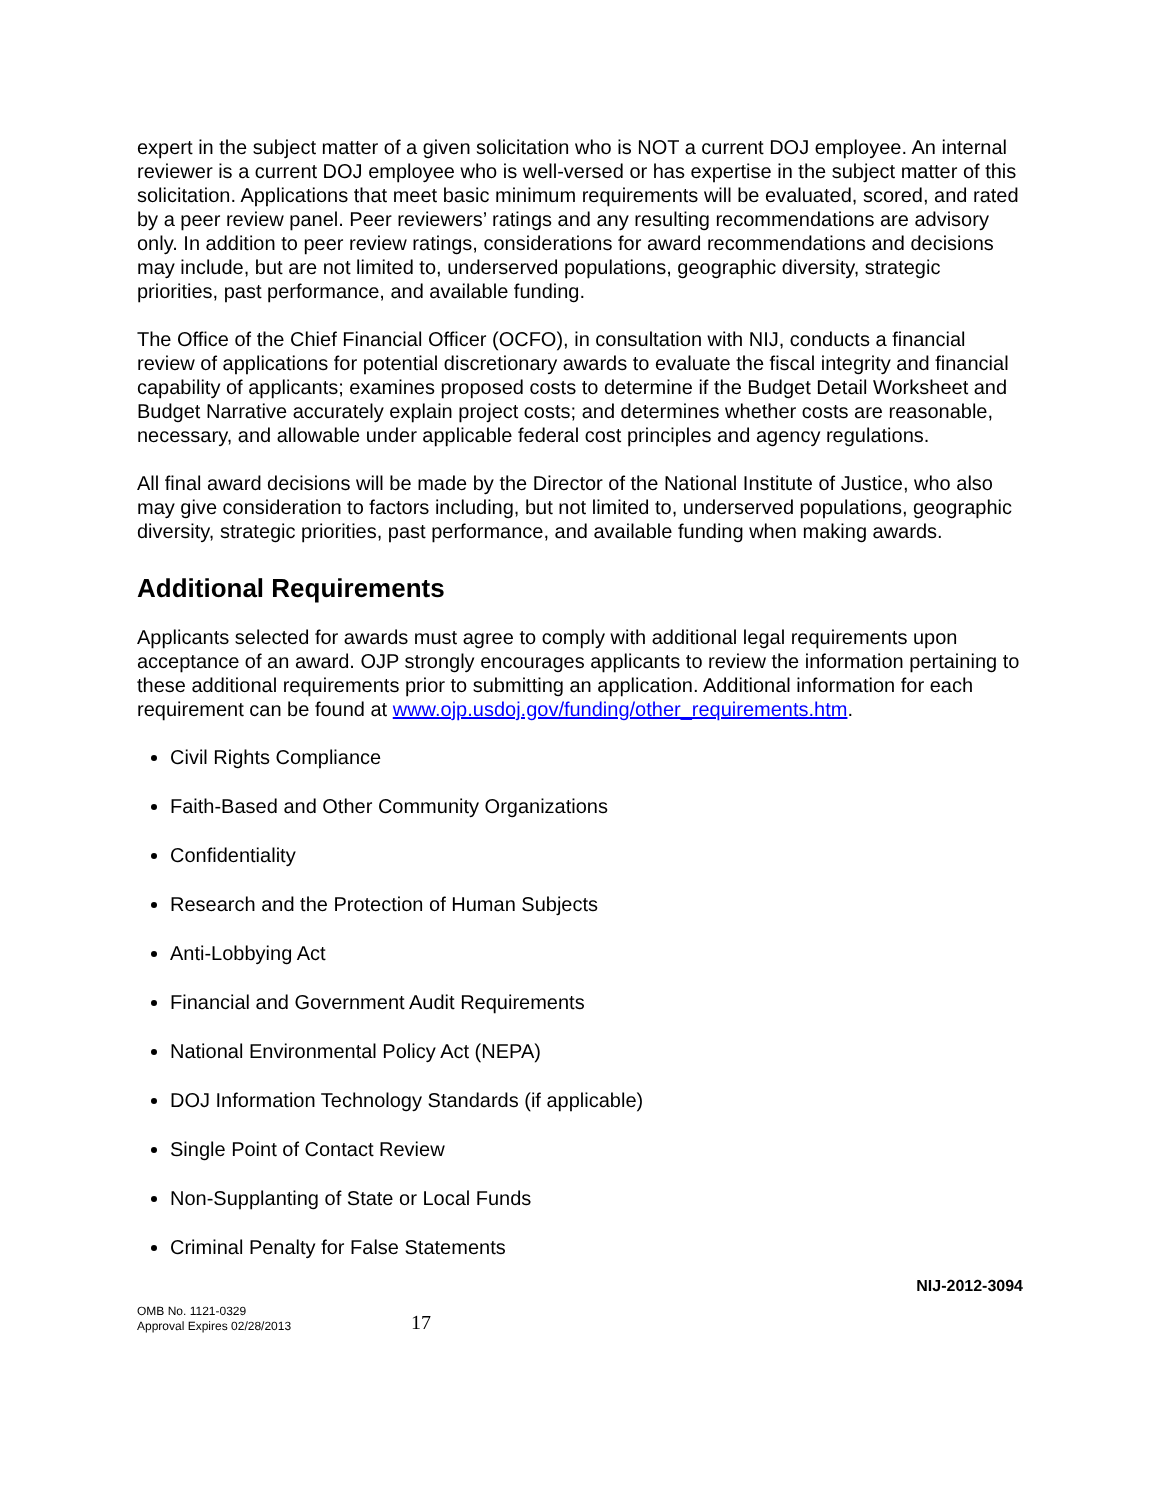expert in the subject matter of a given solicitation who is NOT a current DOJ employee. An internal reviewer is a current DOJ employee who is well-versed or has expertise in the subject matter of this solicitation. Applications that meet basic minimum requirements will be evaluated, scored, and rated by a peer review panel. Peer reviewers’ ratings and any resulting recommendations are advisory only. In addition to peer review ratings, considerations for award recommendations and decisions may include, but are not limited to, underserved populations, geographic diversity, strategic priorities, past performance, and available funding.
The Office of the Chief Financial Officer (OCFO), in consultation with NIJ, conducts a financial review of applications for potential discretionary awards to evaluate the fiscal integrity and financial capability of applicants; examines proposed costs to determine if the Budget Detail Worksheet and Budget Narrative accurately explain project costs; and determines whether costs are reasonable, necessary, and allowable under applicable federal cost principles and agency regulations.
All final award decisions will be made by the Director of the National Institute of Justice, who also may give consideration to factors including, but not limited to, underserved populations, geographic diversity, strategic priorities, past performance, and available funding when making awards.
Additional Requirements
Applicants selected for awards must agree to comply with additional legal requirements upon acceptance of an award. OJP strongly encourages applicants to review the information pertaining to these additional requirements prior to submitting an application. Additional information for each requirement can be found at www.ojp.usdoj.gov/funding/other_requirements.htm.
Civil Rights Compliance
Faith-Based and Other Community Organizations
Confidentiality
Research and the Protection of Human Subjects
Anti-Lobbying Act
Financial and Government Audit Requirements
National Environmental Policy Act (NEPA)
DOJ Information Technology Standards (if applicable)
Single Point of Contact Review
Non-Supplanting of State or Local Funds
Criminal Penalty for False Statements
OMB No. 1121-0329
Approval Expires 02/28/2013
17
NIJ-2012-3094